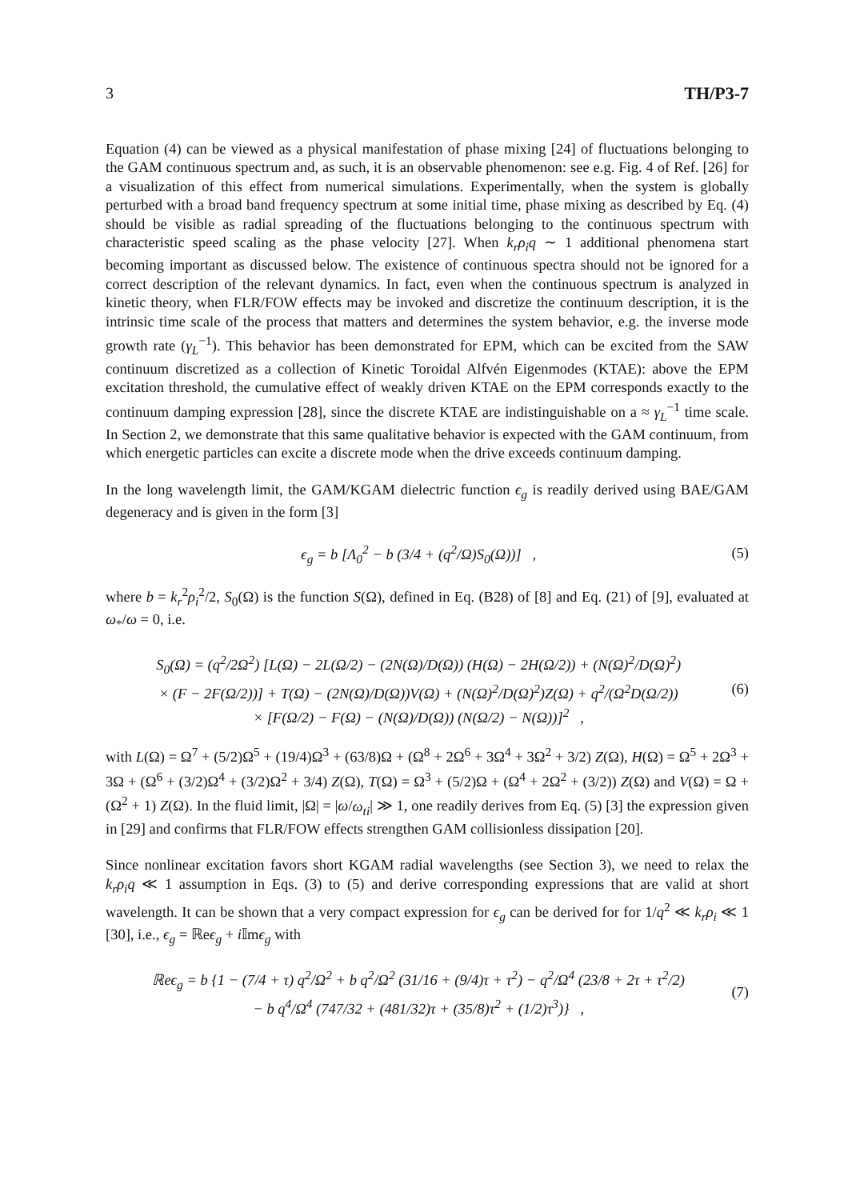3 TH/P3-7
Equation (4) can be viewed as a physical manifestation of phase mixing [24] of fluctuations belonging to the GAM continuous spectrum and, as such, it is an observable phenomenon: see e.g. Fig. 4 of Ref. [26] for a visualization of this effect from numerical simulations. Experimentally, when the system is globally perturbed with a broad band frequency spectrum at some initial time, phase mixing as described by Eq. (4) should be visible as radial spreading of the fluctuations belonging to the continuous spectrum with characteristic speed scaling as the phase velocity [27]. When k<sub>r</sub>ρ<sub>i</sub>q ∼ 1 additional phenomena start becoming important as discussed below. The existence of continuous spectra should not be ignored for a correct description of the relevant dynamics. In fact, even when the continuous spectrum is analyzed in kinetic theory, when FLR/FOW effects may be invoked and discretize the continuum description, it is the intrinsic time scale of the process that matters and determines the system behavior, e.g. the inverse mode growth rate (γ<sub>L</sub><sup>−1</sup>). This behavior has been demonstrated for EPM, which can be excited from the SAW continuum discretized as a collection of Kinetic Toroidal Alfvén Eigenmodes (KTAE): above the EPM excitation threshold, the cumulative effect of weakly driven KTAE on the EPM corresponds exactly to the continuum damping expression [28], since the discrete KTAE are indistinguishable on a ≈ γ<sub>L</sub><sup>−1</sup> time scale. In Section 2, we demonstrate that this same qualitative behavior is expected with the GAM continuum, from which energetic particles can excite a discrete mode when the drive exceeds continuum damping.
In the long wavelength limit, the GAM/KGAM dielectric function ϵ<sub>g</sub> is readily derived using BAE/GAM degeneracy and is given in the form [3]
ϵ<sub>g</sub> = b [Λ<sub>0</sub><sup>2</sup> − b (3/4 + (q<sup>2</sup>/Ω)S<sub>0</sub>(Ω))] , (5)
where b = k<sub>r</sub><sup>2</sup>ρ<sub>i</sub><sup>2</sup>/2, S<sub>0</sub>(Ω) is the function S(Ω), defined in Eq. (B28) of [8] and Eq. (21) of [9], evaluated at ω<sub>*</sub>/ω = 0, i.e.
S<sub>0</sub>(Ω) = (q<sup>2</sup>/2Ω<sup>2</sup>) [L(Ω) − 2L(Ω/2) − (2N(Ω)/D(Ω)) (H(Ω) − 2H(Ω/2)) + (N(Ω)<sup>2</sup>/D(Ω)<sup>2</sup>)
× (F − 2F(Ω/2))] + T(Ω) − (2N(Ω)/D(Ω))V(Ω) + (N(Ω)<sup>2</sup>/D(Ω)<sup>2</sup>)Z(Ω) + q<sup>2</sup>/(Ω<sup>2</sup>D(Ω/2))
× [F(Ω/2) − F(Ω) − (N(Ω)/D(Ω)) (N(Ω/2) − N(Ω))]<sup>2</sup> , (6)
with L(Ω) = Ω<sup>7</sup> + (5/2)Ω<sup>5</sup> + (19/4)Ω<sup>3</sup> + (63/8)Ω + (Ω<sup>8</sup> + 2Ω<sup>6</sup> + 3Ω<sup>4</sup> + 3Ω<sup>2</sup> + 3/2) Z(Ω), H(Ω) = Ω<sup>5</sup> + 2Ω<sup>3</sup> + 3Ω + (Ω<sup>6</sup> + (3/2)Ω<sup>4</sup> + (3/2)Ω<sup>2</sup> + 3/4) Z(Ω), T(Ω) = Ω<sup>3</sup> + (5/2)Ω + (Ω<sup>4</sup> + 2Ω<sup>2</sup> + (3/2)) Z(Ω) and V(Ω) = Ω + (Ω<sup>2</sup> + 1) Z(Ω). In the fluid limit, |Ω| = |ω/ω<sub>ti</sub>| ≫ 1, one readily derives from Eq. (5) [3] the expression given in [29] and confirms that FLR/FOW effects strengthen GAM collisionless dissipation [20].
Since nonlinear excitation favors short KGAM radial wavelengths (see Section 3), we need to relax the k<sub>r</sub>ρ<sub>i</sub>q ≪ 1 assumption in Eqs. (3) to (5) and derive corresponding expressions that are valid at short wavelength. It can be shown that a very compact expression for ϵ<sub>g</sub> can be derived for for 1/q<sup>2</sup> ≪ k<sub>r</sub>ρ<sub>i</sub> ≪ 1 [30], i.e., ϵ<sub>g</sub> = ℝeϵ<sub>g</sub> + i 𝕀mϵ<sub>g</sub> with
ℝeϵ<sub>g</sub> = b {1 − (7/4 + τ) q<sup>2</sup>/Ω<sup>2</sup> + b q<sup>2</sup>/Ω<sup>2</sup> (31/16 + (9/4)τ + τ<sup>2</sup>) − q<sup>2</sup>/Ω<sup>4</sup> (23/8 + 2τ + τ<sup>2</sup>/2)
− b q<sup>4</sup>/Ω<sup>4</sup> (747/32 + (481/32)τ + (35/8)τ<sup>2</sup> + (1/2)τ<sup>3</sup>)} , (7)